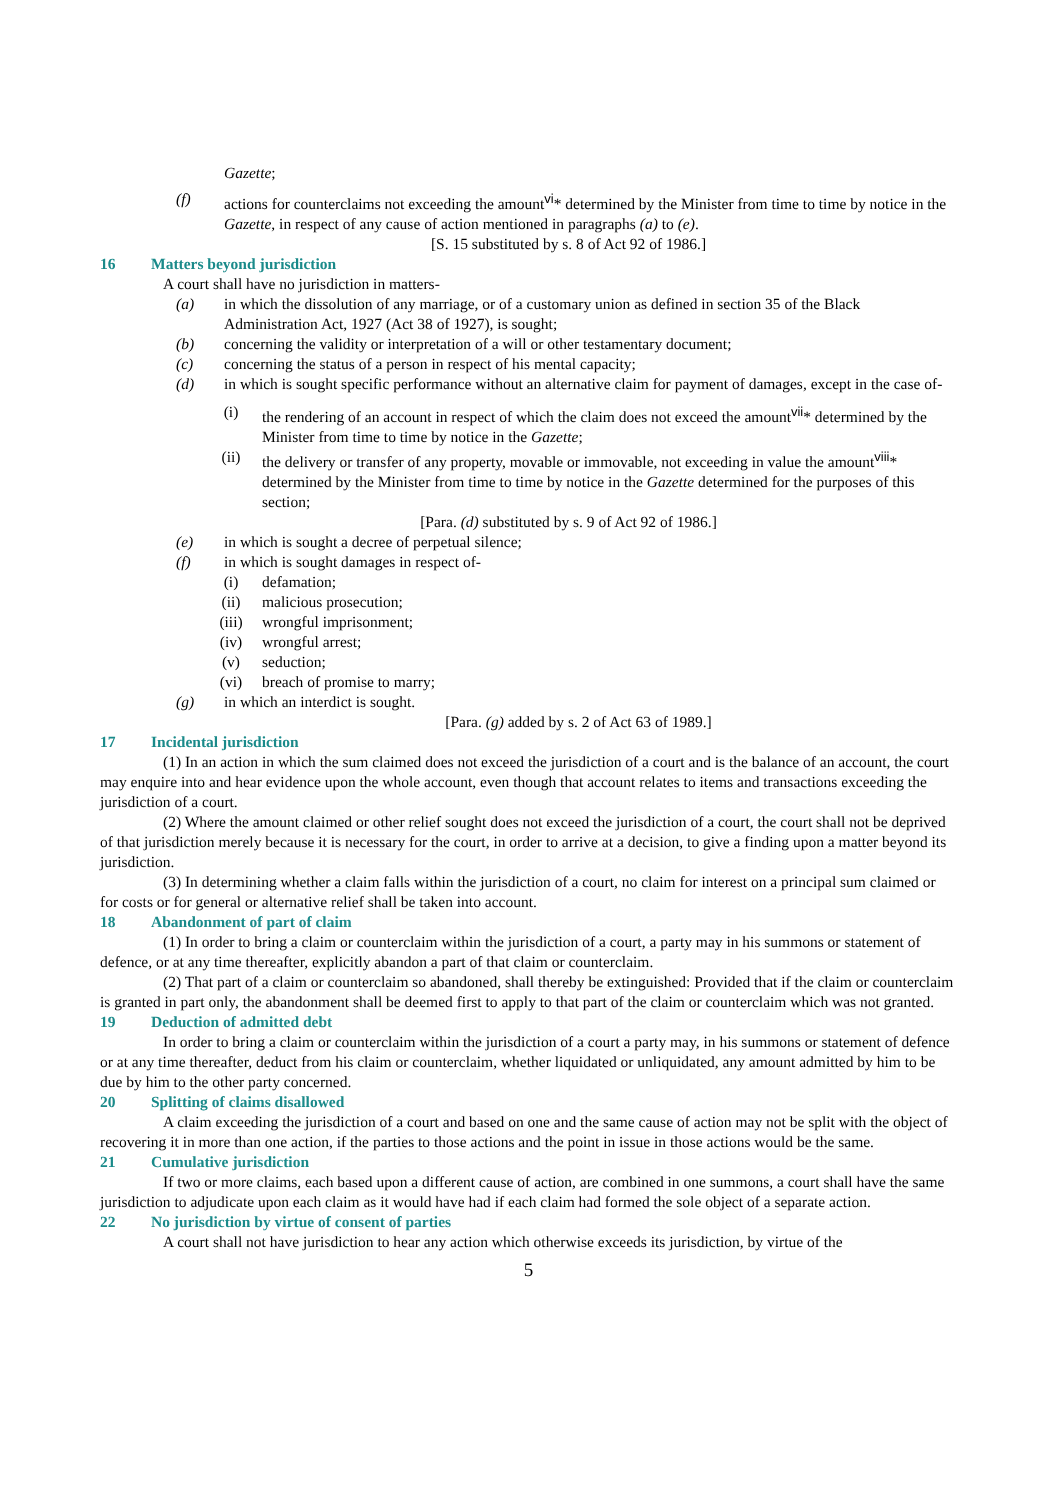Gazette;
(f) actions for counterclaims not exceeding the amount<sup>vi</sup>* determined by the Minister from time to time by notice in the Gazette, in respect of any cause of action mentioned in paragraphs (a) to (e).
[S. 15 substituted by s. 8 of Act 92 of 1986.]
16 Matters beyond jurisdiction
A court shall have no jurisdiction in matters-
(a) in which the dissolution of any marriage, or of a customary union as defined in section 35 of the Black Administration Act, 1927 (Act 38 of 1927), is sought;
(b) concerning the validity or interpretation of a will or other testamentary document;
(c) concerning the status of a person in respect of his mental capacity;
(d) in which is sought specific performance without an alternative claim for payment of damages, except in the case of-
(i) the rendering of an account in respect of which the claim does not exceed the amount<sup>vii</sup>* determined by the Minister from time to time by notice in the Gazette;
(ii) the delivery or transfer of any property, movable or immovable, not exceeding in value the amount<sup>viii</sup>* determined by the Minister from time to time by notice in the Gazette determined for the purposes of this section;
[Para. (d) substituted by s. 9 of Act 92 of 1986.]
(e) in which is sought a decree of perpetual silence;
(f) in which is sought damages in respect of-
(i) defamation;
(ii) malicious prosecution;
(iii) wrongful imprisonment;
(iv) wrongful arrest;
(v) seduction;
(vi) breach of promise to marry;
(g) in which an interdict is sought.
[Para. (g) added by s. 2 of Act 63 of 1989.]
17 Incidental jurisdiction
(1) In an action in which the sum claimed does not exceed the jurisdiction of a court and is the balance of an account, the court may enquire into and hear evidence upon the whole account, even though that account relates to items and transactions exceeding the jurisdiction of a court.
(2) Where the amount claimed or other relief sought does not exceed the jurisdiction of a court, the court shall not be deprived of that jurisdiction merely because it is necessary for the court, in order to arrive at a decision, to give a finding upon a matter beyond its jurisdiction.
(3) In determining whether a claim falls within the jurisdiction of a court, no claim for interest on a principal sum claimed or for costs or for general or alternative relief shall be taken into account.
18 Abandonment of part of claim
(1) In order to bring a claim or counterclaim within the jurisdiction of a court, a party may in his summons or statement of defence, or at any time thereafter, explicitly abandon a part of that claim or counterclaim.
(2) That part of a claim or counterclaim so abandoned, shall thereby be extinguished: Provided that if the claim or counterclaim is granted in part only, the abandonment shall be deemed first to apply to that part of the claim or counterclaim which was not granted.
19 Deduction of admitted debt
In order to bring a claim or counterclaim within the jurisdiction of a court a party may, in his summons or statement of defence or at any time thereafter, deduct from his claim or counterclaim, whether liquidated or unliquidated, any amount admitted by him to be due by him to the other party concerned.
20 Splitting of claims disallowed
A claim exceeding the jurisdiction of a court and based on one and the same cause of action may not be split with the object of recovering it in more than one action, if the parties to those actions and the point in issue in those actions would be the same.
21 Cumulative jurisdiction
If two or more claims, each based upon a different cause of action, are combined in one summons, a court shall have the same jurisdiction to adjudicate upon each claim as it would have had if each claim had formed the sole object of a separate action.
22 No jurisdiction by virtue of consent of parties
A court shall not have jurisdiction to hear any action which otherwise exceeds its jurisdiction, by virtue of the
5